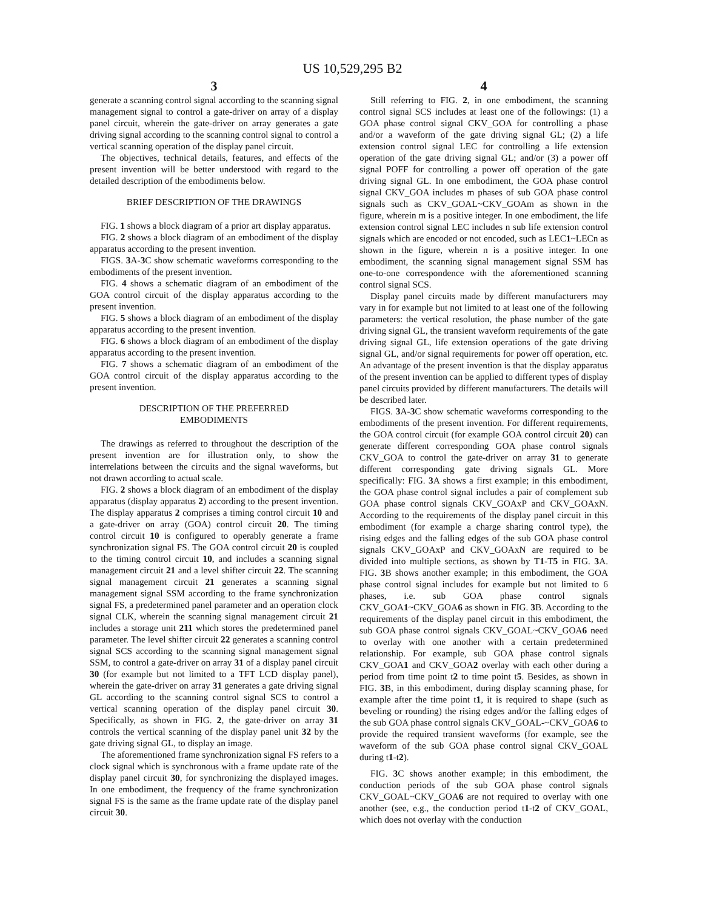US 10,529,295 B2
3
generate a scanning control signal according to the scanning signal management signal to control a gate-driver on array of a display panel circuit, wherein the gate-driver on array generates a gate driving signal according to the scanning control signal to control a vertical scanning operation of the display panel circuit.
The objectives, technical details, features, and effects of the present invention will be better understood with regard to the detailed description of the embodiments below.
BRIEF DESCRIPTION OF THE DRAWINGS
FIG. 1 shows a block diagram of a prior art display apparatus.
FIG. 2 shows a block diagram of an embodiment of the display apparatus according to the present invention.
FIGS. 3 A-3 C show schematic waveforms corresponding to the embodiments of the present invention.
FIG. 4 shows a schematic diagram of an embodiment of the GOA control circuit of the display apparatus according to the present invention.
FIG. 5 shows a block diagram of an embodiment of the display apparatus according to the present invention.
FIG. 6 shows a block diagram of an embodiment of the display apparatus according to the present invention.
FIG. 7 shows a schematic diagram of an embodiment of the GOA control circuit of the display apparatus according to the present invention.
DESCRIPTION OF THE PREFERRED
EMBODIMENTS
The drawings as referred to throughout the description of the present invention are for illustration only, to show the interrelations between the circuits and the signal waveforms, but not drawn according to actual scale.
FIG. 2 shows a block diagram of an embodiment of the display apparatus (display apparatus 2) according to the present invention. The display apparatus 2 comprises a timing control circuit 10 and a gate-driver on array (GOA) control circuit 20. The timing control circuit 10 is configured to operably generate a frame synchronization signal FS. The GOA control circuit 20 is coupled to the timing control circuit 10, and includes a scanning signal management circuit 21 and a level shifter circuit 22. The scanning signal management circuit 21 generates a scanning signal management signal SSM according to the frame synchronization signal FS, a predetermined panel parameter and an operation clock signal CLK, wherein the scanning signal management circuit 21 includes a storage unit 211 which stores the predetermined panel parameter. The level shifter circuit 22 generates a scanning control signal SCS according to the scanning signal management signal SSM, to control a gate-driver on array 31 of a display panel circuit 30 (for example but not limited to a TFT LCD display panel), wherein the gate-driver on array 31 generates a gate driving signal GL according to the scanning control signal SCS to control a vertical scanning operation of the display panel circuit 30. Specifically, as shown in FIG. 2, the gate-driver on array 31 controls the vertical scanning of the display panel unit 32 by the gate driving signal GL, to display an image.
The aforementioned frame synchronization signal FS refers to a clock signal which is synchronous with a frame update rate of the display panel circuit 30, for synchronizing the displayed images. In one embodiment, the frequency of the frame synchronization signal FS is the same as the frame update rate of the display panel circuit 30.
4
Still referring to FIG. 2, in one embodiment, the scanning control signal SCS includes at least one of the followings: (1) a GOA phase control signal CKV_GOA for controlling a phase and/or a waveform of the gate driving signal GL; (2) a life extension control signal LEC for controlling a life extension operation of the gate driving signal GL; and/or (3) a power off signal POFF for controlling a power off operation of the gate driving signal GL. In one embodiment, the GOA phase control signal CKV_GOA includes m phases of sub GOA phase control signals such as CKV_GOAL~CKV_GOAm as shown in the figure, wherein m is a positive integer. In one embodiment, the life extension control signal LEC includes n sub life extension control signals which are encoded or not encoded, such as LEC1~LECn as shown in the figure, wherein n is a positive integer. In one embodiment, the scanning signal management signal SSM has one-to-one correspondence with the aforementioned scanning control signal SCS.
Display panel circuits made by different manufacturers may vary in for example but not limited to at least one of the following parameters: the vertical resolution, the phase number of the gate driving signal GL, the transient waveform requirements of the gate driving signal GL, life extension operations of the gate driving signal GL, and/or signal requirements for power off operation, etc. An advantage of the present invention is that the display apparatus of the present invention can be applied to different types of display panel circuits provided by different manufacturers. The details will be described later.
FIGS. 3 A-3 C show schematic waveforms corresponding to the embodiments of the present invention. For different requirements, the GOA control circuit (for example GOA control circuit 20) can generate different corresponding GOA phase control signals CKV_GOA to control the gate-driver on array 31 to generate different corresponding gate driving signals GL. More specifically: FIG. 3 A shows a first example; in this embodiment, the GOA phase control signal includes a pair of complement sub GOA phase control signals CKV_GOAxP and CKV_GOAxN. According to the requirements of the display panel circuit in this embodiment (for example a charge sharing control type), the rising edges and the falling edges of the sub GOA phase control signals CKV_GOAxP and CKV_GOAxN are required to be divided into multiple sections, as shown by T1-T5 in FIG. 3 A. FIG. 3 B shows another example; in this embodiment, the GOA phase control signal includes for example but not limited to 6 phases, i.e. sub GOA phase control signals CKV_GOA1~CKV_GOA6 as shown in FIG. 3 B. According to the requirements of the display panel circuit in this embodiment, the sub GOA phase control signals CKV_GOAL~CKV_GOA6 need to overlay with one another with a certain predetermined relationship. For example, sub GOA phase control signals CKV_GOA1 and CKV_GOA2 overlay with each other during a period from time point t2 to time point t5. Besides, as shown in FIG. 3 B, in this embodiment, during display scanning phase, for example after the time point t1, it is required to shape (such as beveling or rounding) the rising edges and/or the falling edges of the sub GOA phase control signals CKV_GOAL-~CKV_GOA6 to provide the required transient waveforms (for example, see the waveform of the sub GOA phase control signal CKV_GOAL during t1-t2).
FIG. 3 C shows another example; in this embodiment, the conduction periods of the sub GOA phase control signals CKV_GOAL~CKV_GOA6 are not required to overlay with one another (see, e.g., the conduction period t1-t2 of CKV_GOAL, which does not overlay with the conduction